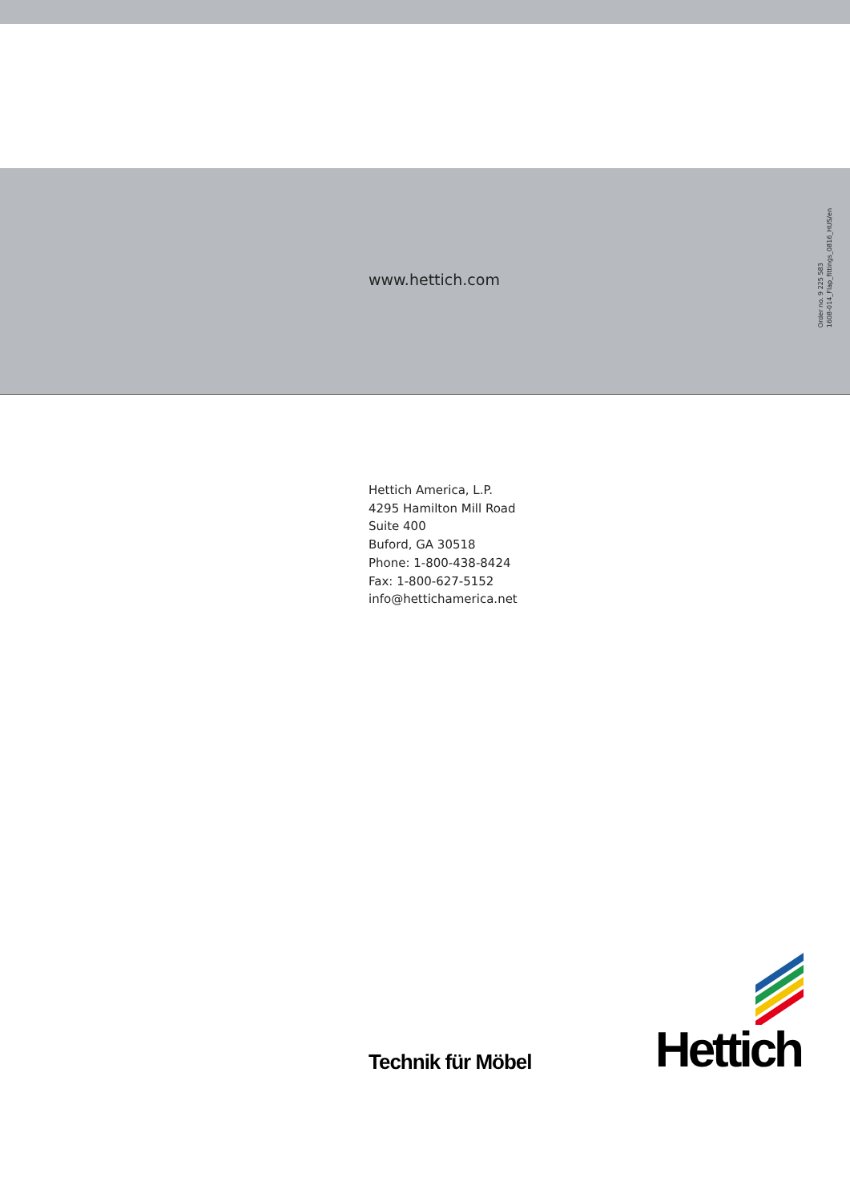www.hettich.com
Order no. 9 225 583
1608-014_Flap_fittings_0816_HUS/en
Hettich America, L.P.
4295 Hamilton Mill Road
Suite 400
Buford, GA 30518
Phone: 1-800-438-8424
Fax: 1-800-627-5152
info@hettichamerica.net
Technik für Möbel
Hettich